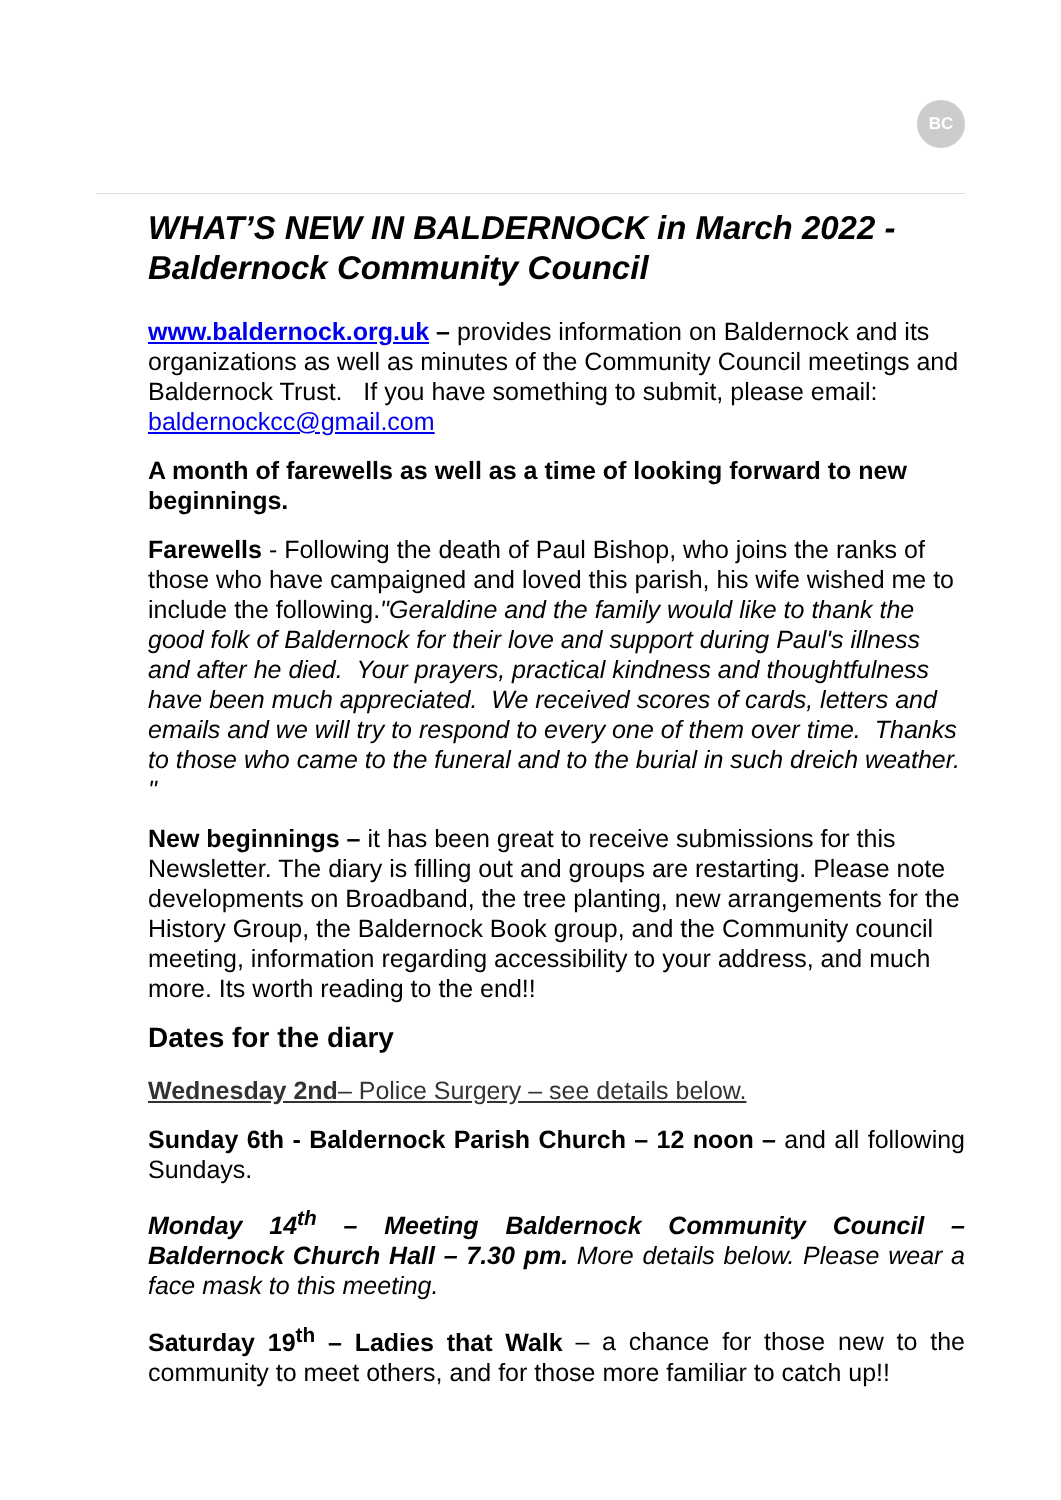BC
WHAT’S NEW IN BALDERNOCK in March 2022 - Baldernock Community Council
www.baldernock.org.uk – provides information on Baldernock and its organizations as well as minutes of the Community Council meetings and Baldernock Trust. If you have something to submit, please email: baldernockcc@gmail.com
A month of farewells as well as a time of looking forward to new beginnings.
Farewells - Following the death of Paul Bishop, who joins the ranks of those who have campaigned and loved this parish, his wife wished me to include the following."Geraldine and the family would like to thank the good folk of Baldernock for their love and support during Paul's illness and after he died. Your prayers, practical kindness and thoughtfulness have been much appreciated. We received scores of cards, letters and emails and we will try to respond to every one of them over time. Thanks to those who came to the funeral and to the burial in such dreich weather. "
New beginnings – it has been great to receive submissions for this Newsletter. The diary is filling out and groups are restarting. Please note developments on Broadband, the tree planting, new arrangements for the History Group, the Baldernock Book group, and the Community council meeting, information regarding accessibility to your address, and much more. Its worth reading to the end!!
Dates for the diary
Wednesday 2nd– Police Surgery – see details below.
Sunday 6th - Baldernock Parish Church – 12 noon – and all following Sundays.
Monday 14<sup>th</sup> – Meeting Baldernock Community Council – Baldernock Church Hall – 7.30 pm. More details below. Please wear a face mask to this meeting.
Saturday 19<sup>th</sup> – Ladies that Walk – a chance for those new to the community to meet others, and for those more familiar to catch up!!